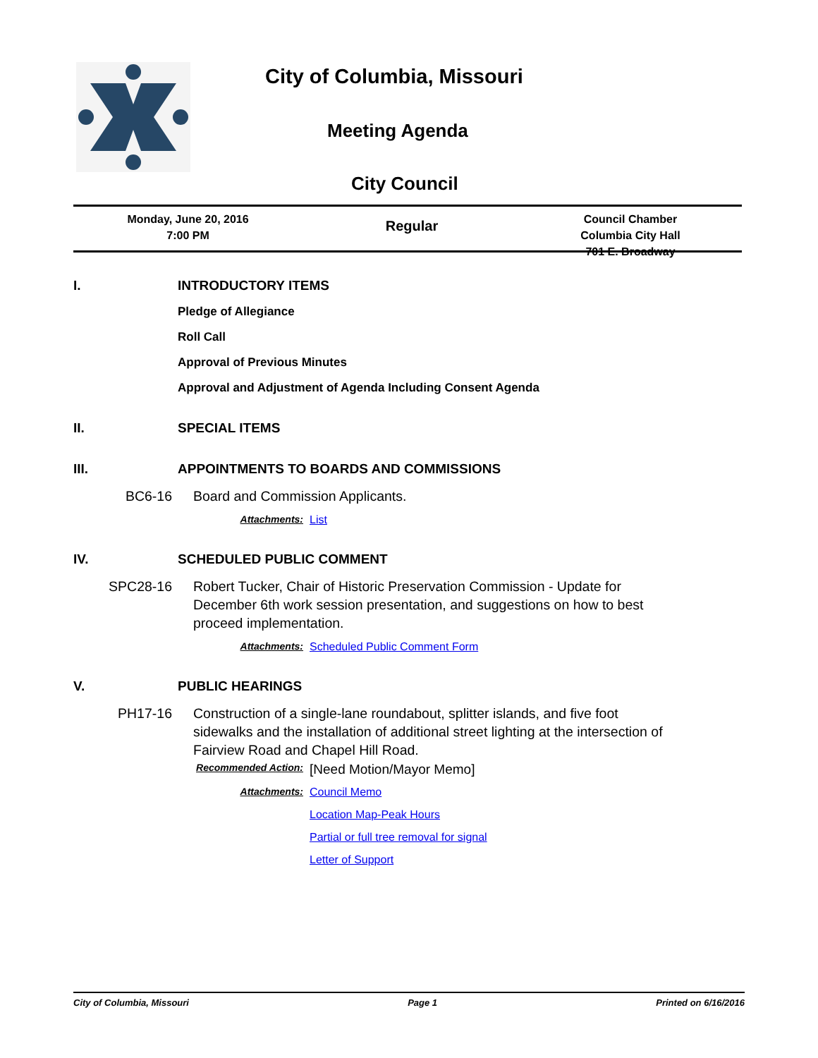City of Columbia, Missouri
Meeting Agenda
City Council
Monday, June 20, 2016
7:00 PM
Regular
Council Chamber
Columbia City Hall
701 E. Broadway
I. INTRODUCTORY ITEMS
Pledge of Allegiance
Roll Call
Approval of Previous Minutes
Approval and Adjustment of Agenda Including Consent Agenda
II. SPECIAL ITEMS
III. APPOINTMENTS TO BOARDS AND COMMISSIONS
BC6-16 Board and Commission Applicants.
Attachments: List
IV. SCHEDULED PUBLIC COMMENT
SPC28-16 Robert Tucker, Chair of Historic Preservation Commission - Update for December 6th work session presentation, and suggestions on how to best proceed implementation.
Attachments: Scheduled Public Comment Form
V. PUBLIC HEARINGS
PH17-16 Construction of a single-lane roundabout, splitter islands, and five foot sidewalks and the installation of additional street lighting at the intersection of Fairview Road and Chapel Hill Road.
Recommended Action: [Need Motion/Mayor Memo]
Attachments:
Council Memo
Location Map-Peak Hours
Partial or full tree removal for signal
Letter of Support
City of Columbia, Missouri Page 1 Printed on 6/16/2016